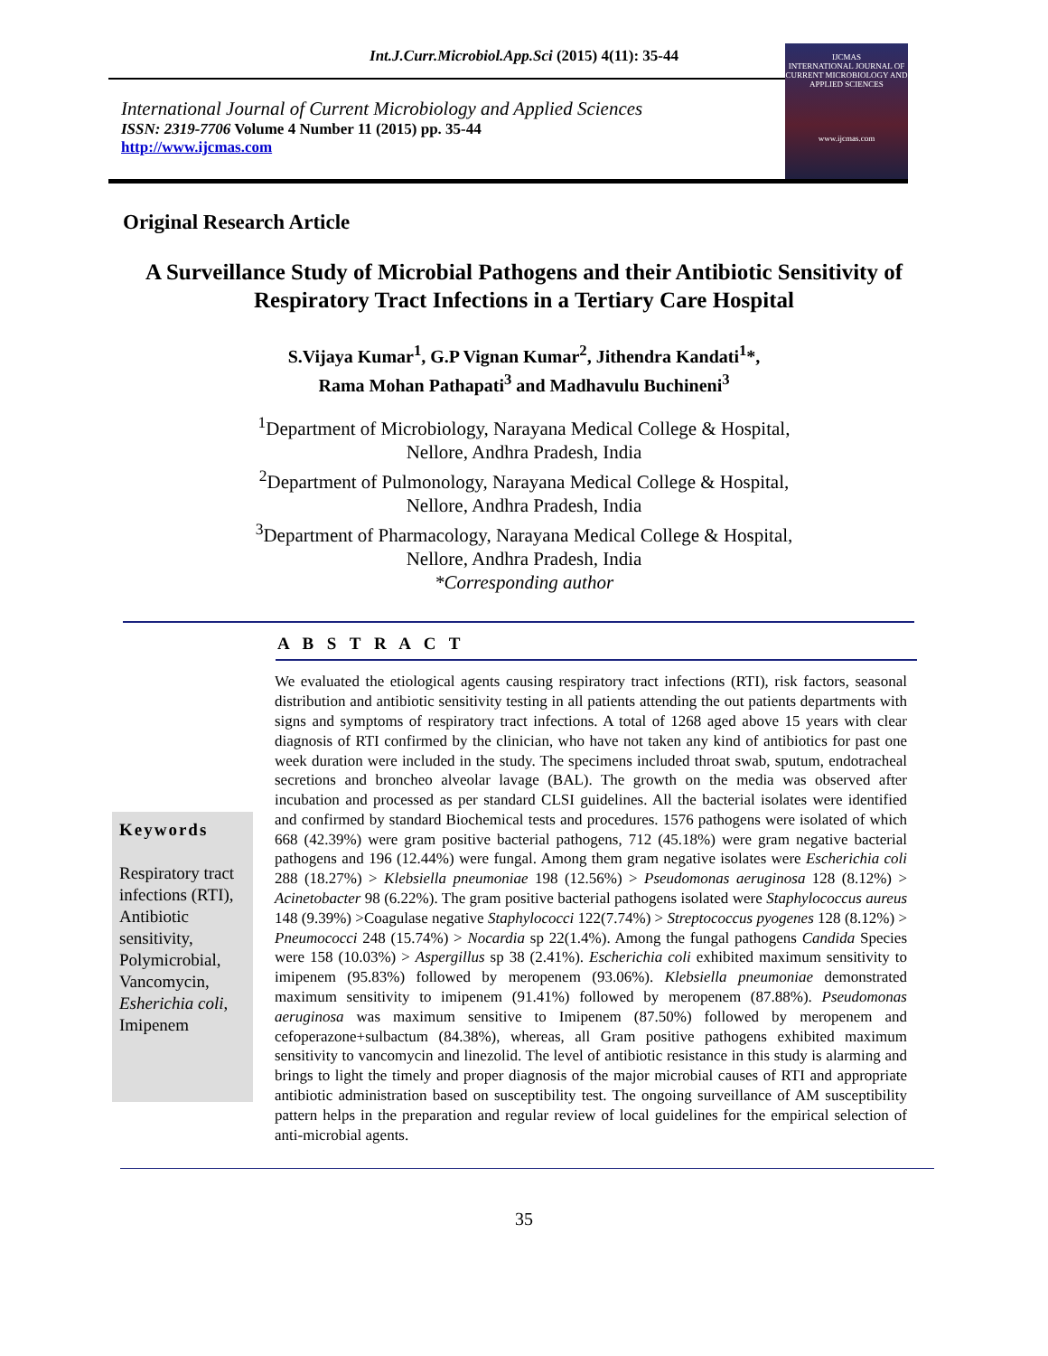Int.J.Curr.Microbiol.App.Sci (2015) 4(11): 35-44
International Journal of Current Microbiology and Applied Sciences
ISSN: 2319-7706 Volume 4 Number 11 (2015) pp. 35-44
http://www.ijcmas.com
IJCMAS
INTERNATIONAL JOURNAL OF CURRENT MICROBIOLOGY AND APPLIED SCIENCES
www.ijcmas.com
Original Research Article
A Surveillance Study of Microbial Pathogens and their Antibiotic Sensitivity of Respiratory Tract Infections in a Tertiary Care Hospital
S.Vijaya Kumar<sup>1</sup>, G.P Vignan Kumar<sup>2</sup>, Jithendra Kandati<sup>1</sup>*,
Rama Mohan Pathapati<sup>3</sup> and Madhavulu Buchineni<sup>3</sup>
<sup>1</sup> Department of Microbiology, Narayana Medical College & Hospital,
Nellore, Andhra Pradesh, India
<sup>2</sup> Department of Pulmonology, Narayana Medical College & Hospital,
Nellore, Andhra Pradesh, India
<sup>3</sup> Department of Pharmacology, Narayana Medical College & Hospital,
Nellore, Andhra Pradesh, India
*Corresponding author
A B S T R A C T
Keywords
Respiratory tract infections (RTI), Antibiotic sensitivity, Polymicrobial, Vancomycin, Esherichia coli, Imipenem
We evaluated the etiological agents causing respiratory tract infections (RTI), risk factors, seasonal distribution and antibiotic sensitivity testing in all patients attending the out patients departments with signs and symptoms of respiratory tract infections. A total of 1268 aged above 15 years with clear diagnosis of RTI confirmed by the clinician, who have not taken any kind of antibiotics for past one week duration were included in the study. The specimens included throat swab, sputum, endotracheal secretions and broncheo alveolar lavage (BAL). The growth on the media was observed after incubation and processed as per standard CLSI guidelines. All the bacterial isolates were identified and confirmed by standard Biochemical tests and procedures. 1576 pathogens were isolated of which 668 (42.39%) were gram positive bacterial pathogens, 712 (45.18%) were gram negative bacterial pathogens and 196 (12.44%) were fungal. Among them gram negative isolates were Escherichia coli 288 (18.27%) > Klebsiella pneumoniae 198 (12.56%) > Pseudomonas aeruginosa 128 (8.12%) > Acinetobacter 98 (6.22%). The gram positive bacterial pathogens isolated were Staphylococcus aureus 148 (9.39%) >Coagulase negative Staphylococci 122(7.74%) > Streptococcus pyogenes 128 (8.12%) > Pneumococci 248 (15.74%) > Nocardia sp 22(1.4%). Among the fungal pathogens Candida Species were 158 (10.03%) > Aspergillus sp 38 (2.41%). Escherichia coli exhibited maximum sensitivity to imipenem (95.83%) followed by meropenem (93.06%). Klebsiella pneumoniae demonstrated maximum sensitivity to imipenem (91.41%) followed by meropenem (87.88%). Pseudomonas aeruginosa was maximum sensitive to Imipenem (87.50%) followed by meropenem and cefoperazone+sulbactum (84.38%), whereas, all Gram positive pathogens exhibited maximum sensitivity to vancomycin and linezolid. The level of antibiotic resistance in this study is alarming and brings to light the timely and proper diagnosis of the major microbial causes of RTI and appropriate antibiotic administration based on susceptibility test. The ongoing surveillance of AM susceptibility pattern helps in the preparation and regular review of local guidelines for the empirical selection of anti-microbial agents.
35